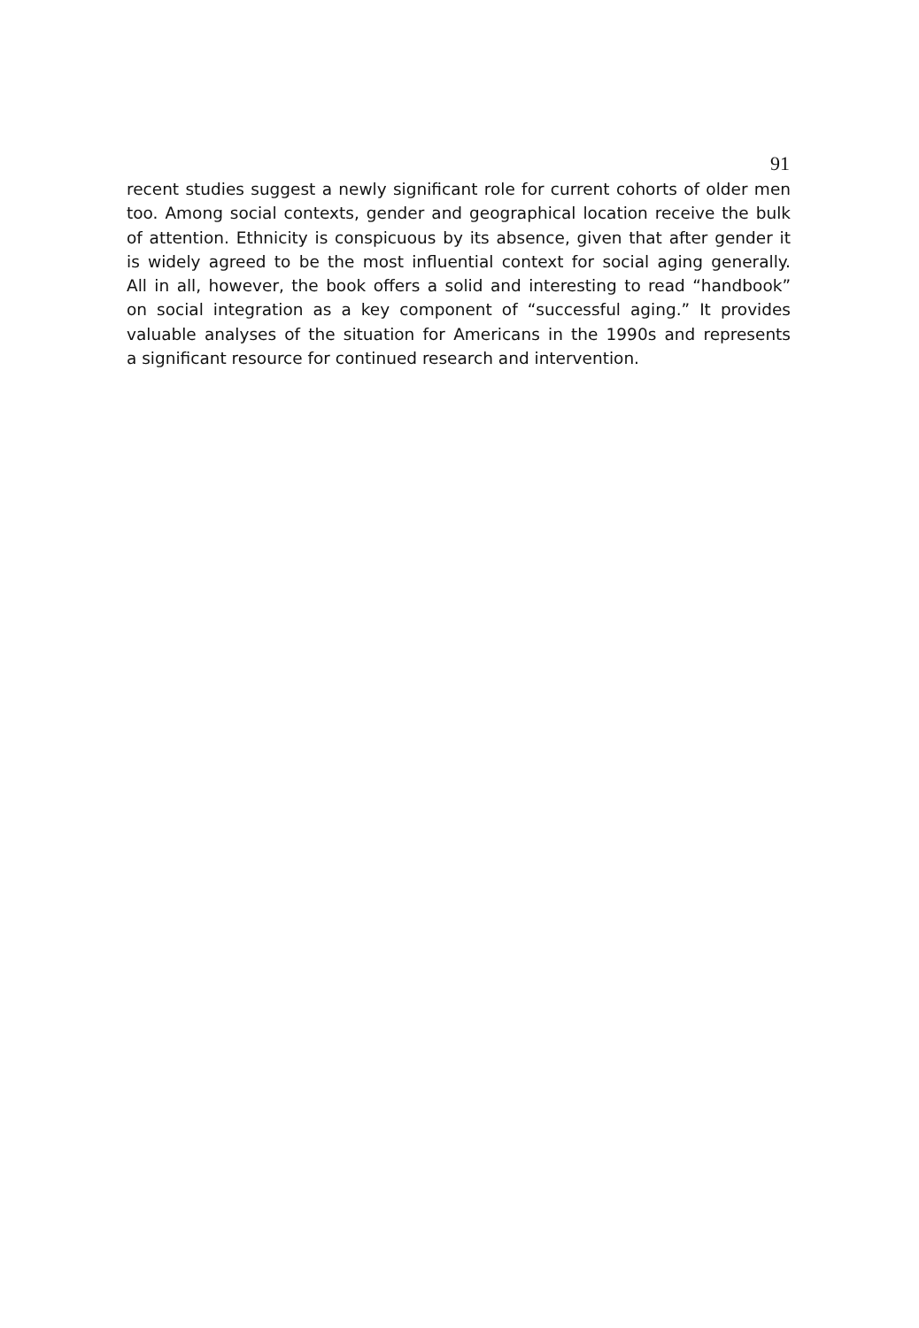91
recent studies suggest a newly significant role for current cohorts of older men
too. Among social contexts, gender and geographical location receive the bulk
of attention. Ethnicity is conspicuous by its absence, given that after gender it
is widely agreed to be the most influential context for social aging generally.
All in all, however, the book offers a solid and interesting to read “handbook”
on social integration as a key component of “successful aging.” It provides
valuable analyses of the situation for Americans in the 1990s and represents
a significant resource for continued research and intervention.